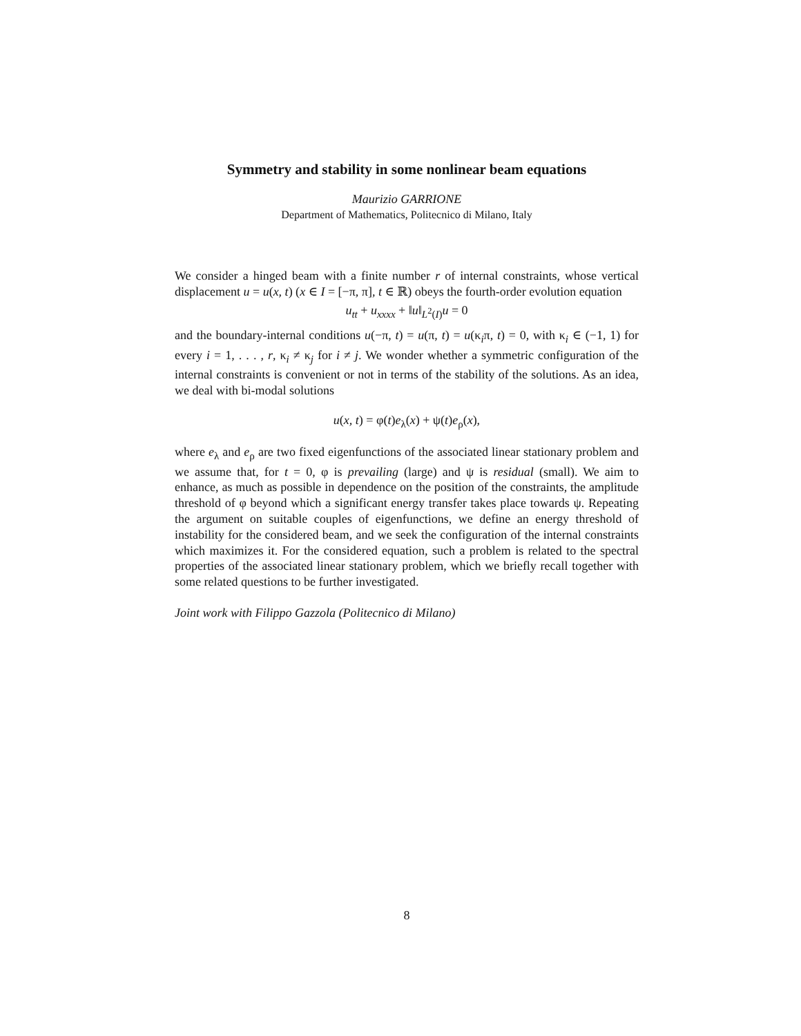Symmetry and stability in some nonlinear beam equations
Maurizio GARRIONE
Department of Mathematics, Politecnico di Milano, Italy
We consider a hinged beam with a finite number r of internal constraints, whose vertical displacement u = u(x, t) (x ∈ I = [−π, π], t ∈ ℝ) obeys the fourth-order evolution equation
u<sub>tt</sub> + u<sub>xxxx</sub> + ‖u‖<sub>L<sup>2</sup>(I)</sub>u = 0
and the boundary-internal conditions u(−π, t) = u(π, t) = u(κ<sub>i</sub>π, t) = 0, with κ<sub>i</sub> ∈ (−1, 1) for every i = 1, . . . , r, κ<sub>i</sub> ≠ κ<sub>j</sub> for i ≠ j. We wonder whether a symmetric configuration of the internal constraints is convenient or not in terms of the stability of the solutions. As an idea, we deal with bi-modal solutions
u(x, t) = φ(t)e<sub>λ</sub>(x) + ψ(t)e<sub>ρ</sub>(x),
where e<sub>λ</sub> and e<sub>ρ</sub> are two fixed eigenfunctions of the associated linear stationary problem and we assume that, for t = 0, φ is prevailing (large) and ψ is residual (small). We aim to enhance, as much as possible in dependence on the position of the constraints, the amplitude threshold of φ beyond which a significant energy transfer takes place towards ψ. Repeating the argument on suitable couples of eigenfunctions, we define an energy threshold of instability for the considered beam, and we seek the configuration of the internal constraints which maximizes it. For the considered equation, such a problem is related to the spectral properties of the associated linear stationary problem, which we briefly recall together with some related questions to be further investigated.
Joint work with Filippo Gazzola (Politecnico di Milano)
8